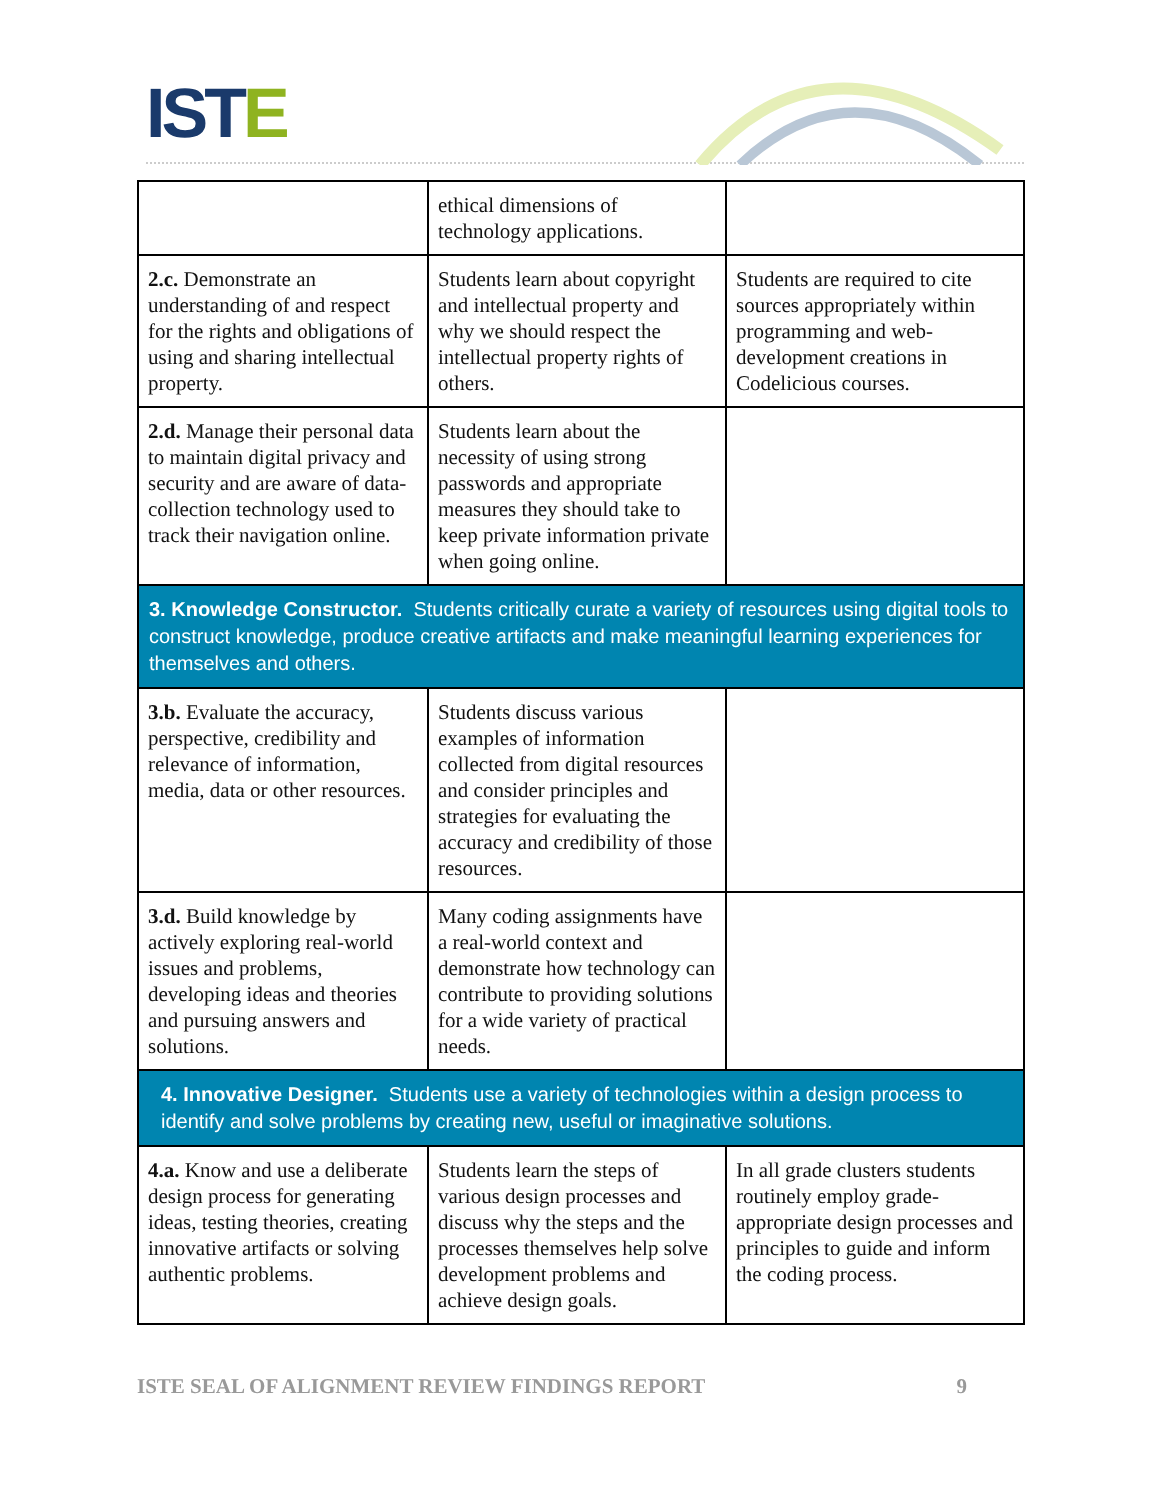ISTE
| | ethical dimensions of technology applications. | |
| 2.c. Demonstrate an understanding of and respect for the rights and obligations of using and sharing intellectual property. | Students learn about copyright and intellectual property and why we should respect the intellectual property rights of others. | Students are required to cite sources appropriately within programming and web-development creations in Codelicious courses. |
| 2.d. Manage their personal data to maintain digital privacy and security and are aware of data-collection technology used to track their navigation online. | Students learn about the necessity of using strong passwords and appropriate measures they should take to keep private information private when going online. | |
| 3. Knowledge Constructor. Students critically curate a variety of resources using digital tools to construct knowledge, produce creative artifacts and make meaningful learning experiences for themselves and others. | | |
| 3.b. Evaluate the accuracy, perspective, credibility and relevance of information, media, data or other resources. | Students discuss various examples of information collected from digital resources and consider principles and strategies for evaluating the accuracy and credibility of those resources. | |
| 3.d. Build knowledge by actively exploring real-world issues and problems, developing ideas and theories and pursuing answers and solutions. | Many coding assignments have a real-world context and demonstrate how technology can contribute to providing solutions for a wide variety of practical needs. | |
| 4. Innovative Designer. Students use a variety of technologies within a design process to identify and solve problems by creating new, useful or imaginative solutions. | | |
| 4.a. Know and use a deliberate design process for generating ideas, testing theories, creating innovative artifacts or solving authentic problems. | Students learn the steps of various design processes and discuss why the steps and the processes themselves help solve development problems and achieve design goals. | In all grade clusters students routinely employ grade-appropriate design processes and principles to guide and inform the coding process. |
ISTE SEAL OF ALIGNMENT REVIEW FINDINGS REPORT 9